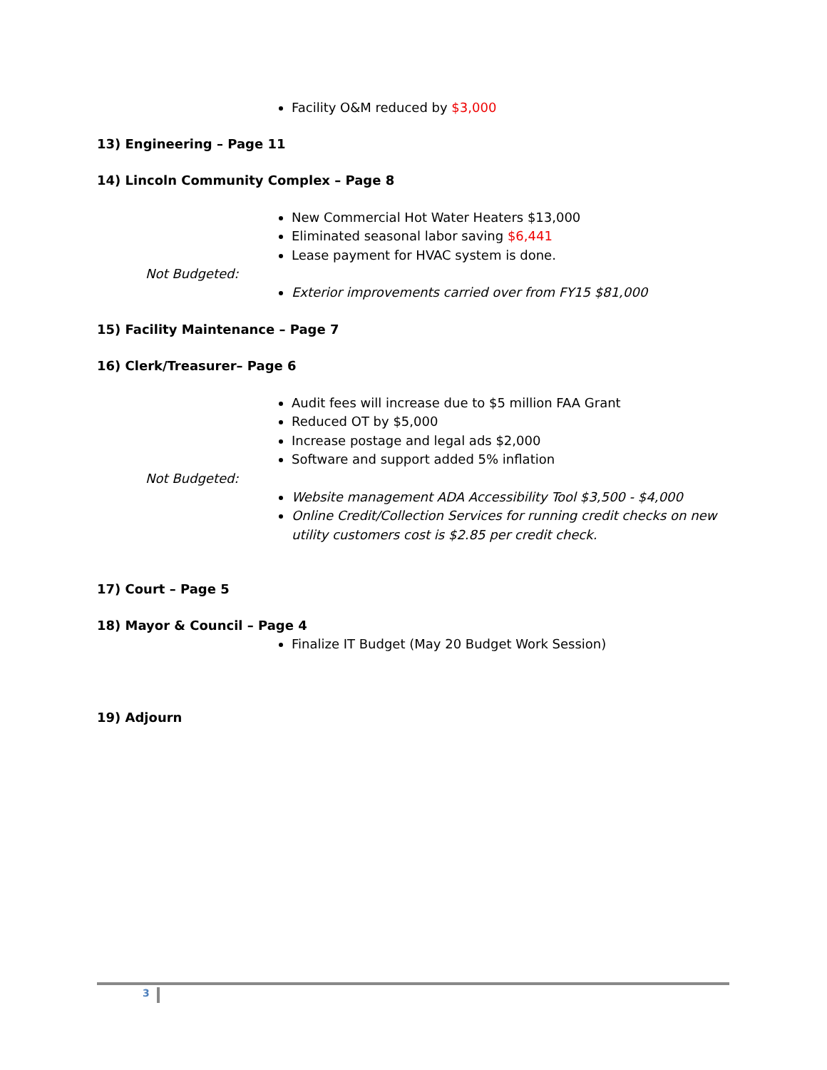Facility O&M reduced by $3,000
13) Engineering – Page 11
14) Lincoln Community Complex – Page 8
New Commercial Hot Water Heaters $13,000
Eliminated seasonal labor saving $6,441
Lease payment for HVAC system is done.
Not Budgeted:
Exterior improvements carried over from FY15 $81,000
15) Facility Maintenance – Page 7
16) Clerk/Treasurer– Page 6
Audit fees will increase due to $5 million FAA Grant
Reduced OT by $5,000
Increase postage and legal ads $2,000
Software and support added 5% inflation
Not Budgeted:
Website management ADA Accessibility Tool $3,500 - $4,000
Online Credit/Collection Services for running credit checks on new utility customers cost is $2.85 per credit check.
17) Court – Page 5
18) Mayor & Council – Page 4
Finalize IT Budget (May 20 Budget Work Session)
19) Adjourn
3